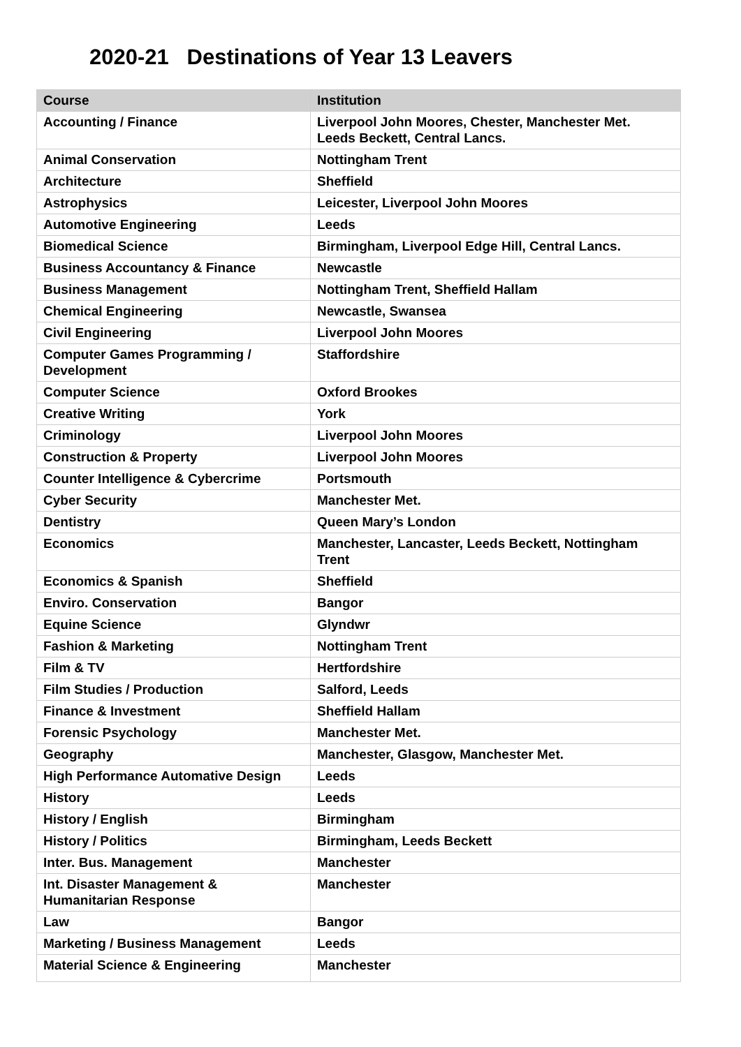2020-21 Destinations of Year 13 Leavers
| Course | Institution |
| --- | --- |
| Accounting / Finance | Liverpool John Moores, Chester, Manchester Met. Leeds Beckett, Central Lancs. |
| Animal Conservation | Nottingham Trent |
| Architecture | Sheffield |
| Astrophysics | Leicester, Liverpool John Moores |
| Automotive Engineering | Leeds |
| Biomedical Science | Birmingham, Liverpool Edge Hill, Central Lancs. |
| Business Accountancy & Finance | Newcastle |
| Business Management | Nottingham Trent, Sheffield Hallam |
| Chemical Engineering | Newcastle, Swansea |
| Civil Engineering | Liverpool John Moores |
| Computer Games Programming / Development | Staffordshire |
| Computer Science | Oxford Brookes |
| Creative Writing | York |
| Criminology | Liverpool John Moores |
| Construction & Property | Liverpool John Moores |
| Counter Intelligence & Cybercrime | Portsmouth |
| Cyber Security | Manchester Met. |
| Dentistry | Queen Mary’s London |
| Economics | Manchester, Lancaster, Leeds Beckett, Nottingham Trent |
| Economics & Spanish | Sheffield |
| Enviro. Conservation | Bangor |
| Equine Science | Glyndwr |
| Fashion & Marketing | Nottingham Trent |
| Film & TV | Hertfordshire |
| Film Studies / Production | Salford, Leeds |
| Finance & Investment | Sheffield Hallam |
| Forensic Psychology | Manchester Met. |
| Geography | Manchester, Glasgow, Manchester Met. |
| High Performance Automative Design | Leeds |
| History | Leeds |
| History / English | Birmingham |
| History / Politics | Birmingham, Leeds Beckett |
| Inter. Bus. Management | Manchester |
| Int. Disaster Management & Humanitarian Response | Manchester |
| Law | Bangor |
| Marketing / Business Management | Leeds |
| Material Science & Engineering | Manchester |